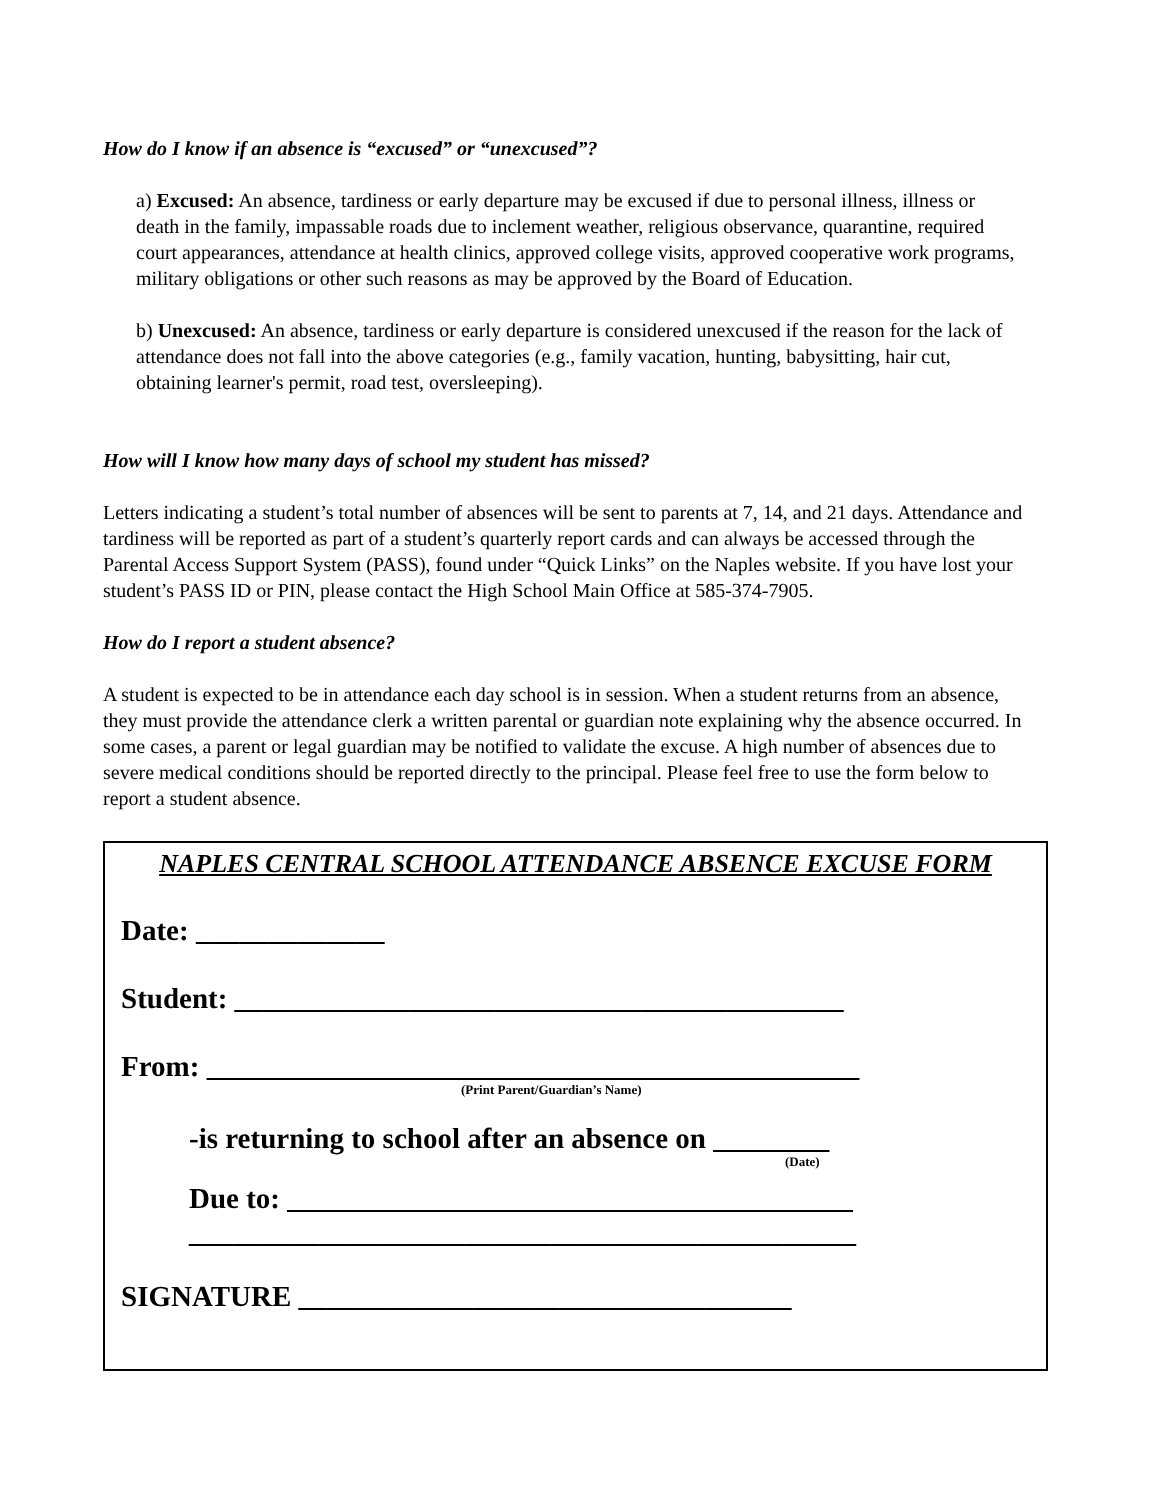How do I know if an absence is “excused” or “unexcused”?
a) Excused: An absence, tardiness or early departure may be excused if due to personal illness, illness or death in the family, impassable roads due to inclement weather, religious observance, quarantine, required court appearances, attendance at health clinics, approved college visits, approved cooperative work programs, military obligations or other such reasons as may be approved by the Board of Education.
b) Unexcused: An absence, tardiness or early departure is considered unexcused if the reason for the lack of attendance does not fall into the above categories (e.g., family vacation, hunting, babysitting, hair cut, obtaining learner's permit, road test, oversleeping).
How will I know how many days of school my student has missed?
Letters indicating a student’s total number of absences will be sent to parents at 7, 14, and 21 days. Attendance and tardiness will be reported as part of a student’s quarterly report cards and can always be accessed through the Parental Access Support System (PASS), found under “Quick Links” on the Naples website. If you have lost your student’s PASS ID or PIN, please contact the High School Main Office at 585-374-7905.
How do I report a student absence?
A student is expected to be in attendance each day school is in session. When a student returns from an absence, they must provide the attendance clerk a written parental or guardian note explaining why the absence occurred. In some cases, a parent or legal guardian may be notified to validate the excuse. A high number of absences due to severe medical conditions should be reported directly to the principal. Please feel free to use the form below to report a student absence.
NAPLES CENTRAL SCHOOL ATTENDANCE ABSENCE EXCUSE FORM
Date: _____________
Student: __________________________________________
From: _____________________________________________
(Print Parent/Guardian’s Name)
-is returning to school after an absence on ________
(Date)
Due to: _______________________________________
______________________________________________
SIGNATURE __________________________________